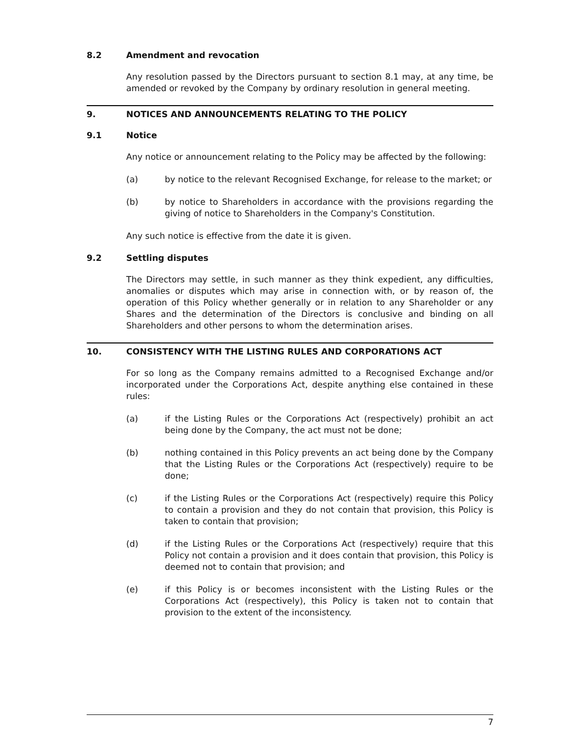8.2 Amendment and revocation
Any resolution passed by the Directors pursuant to section 8.1 may, at any time, be amended or revoked by the Company by ordinary resolution in general meeting.
9. NOTICES AND ANNOUNCEMENTS RELATING TO THE POLICY
9.1 Notice
Any notice or announcement relating to the Policy may be affected by the following:
(a) by notice to the relevant Recognised Exchange, for release to the market; or
(b) by notice to Shareholders in accordance with the provisions regarding the giving of notice to Shareholders in the Company's Constitution.
Any such notice is effective from the date it is given.
9.2 Settling disputes
The Directors may settle, in such manner as they think expedient, any difficulties, anomalies or disputes which may arise in connection with, or by reason of, the operation of this Policy whether generally or in relation to any Shareholder or any Shares and the determination of the Directors is conclusive and binding on all Shareholders and other persons to whom the determination arises.
10. CONSISTENCY WITH THE LISTING RULES AND CORPORATIONS ACT
For so long as the Company remains admitted to a Recognised Exchange and/or incorporated under the Corporations Act, despite anything else contained in these rules:
(a) if the Listing Rules or the Corporations Act (respectively) prohibit an act being done by the Company, the act must not be done;
(b) nothing contained in this Policy prevents an act being done by the Company that the Listing Rules or the Corporations Act (respectively) require to be done;
(c) if the Listing Rules or the Corporations Act (respectively) require this Policy to contain a provision and they do not contain that provision, this Policy is taken to contain that provision;
(d) if the Listing Rules or the Corporations Act (respectively) require that this Policy not contain a provision and it does contain that provision, this Policy is deemed not to contain that provision; and
(e) if this Policy is or becomes inconsistent with the Listing Rules or the Corporations Act (respectively), this Policy is taken not to contain that provision to the extent of the inconsistency.
7